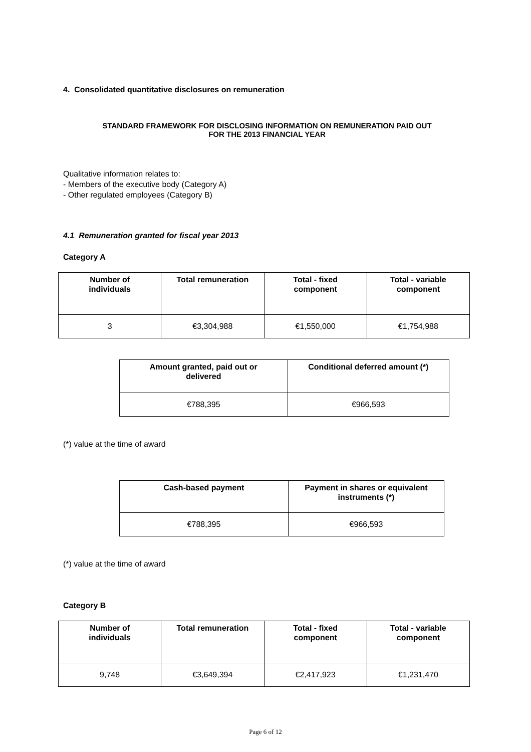4. Consolidated quantitative disclosures on remuneration
STANDARD FRAMEWORK FOR DISCLOSING INFORMATION ON REMUNERATION PAID OUT
FOR THE 2013 FINANCIAL YEAR
Qualitative information relates to:
- Members of the executive body (Category A)
- Other regulated employees (Category B)
4.1 Remuneration granted for fiscal year 2013
Category A
| Number of individuals | Total remuneration | Total - fixed component | Total - variable component |
| --- | --- | --- | --- |
| 3 | €3,304,988 | €1,550,000 | €1,754,988 |
| Amount granted, paid out or delivered | Conditional deferred amount (*) |
| --- | --- |
| €788,395 | €966,593 |
(*) value at the time of award
| Cash-based payment | Payment in shares or equivalent instruments (*) |
| --- | --- |
| €788,395 | €966,593 |
(*) value at the time of award
Category B
| Number of individuals | Total remuneration | Total - fixed component | Total - variable component |
| --- | --- | --- | --- |
| 9,748 | €3,649,394 | €2,417,923 | €1,231,470 |
Page 6 of 12